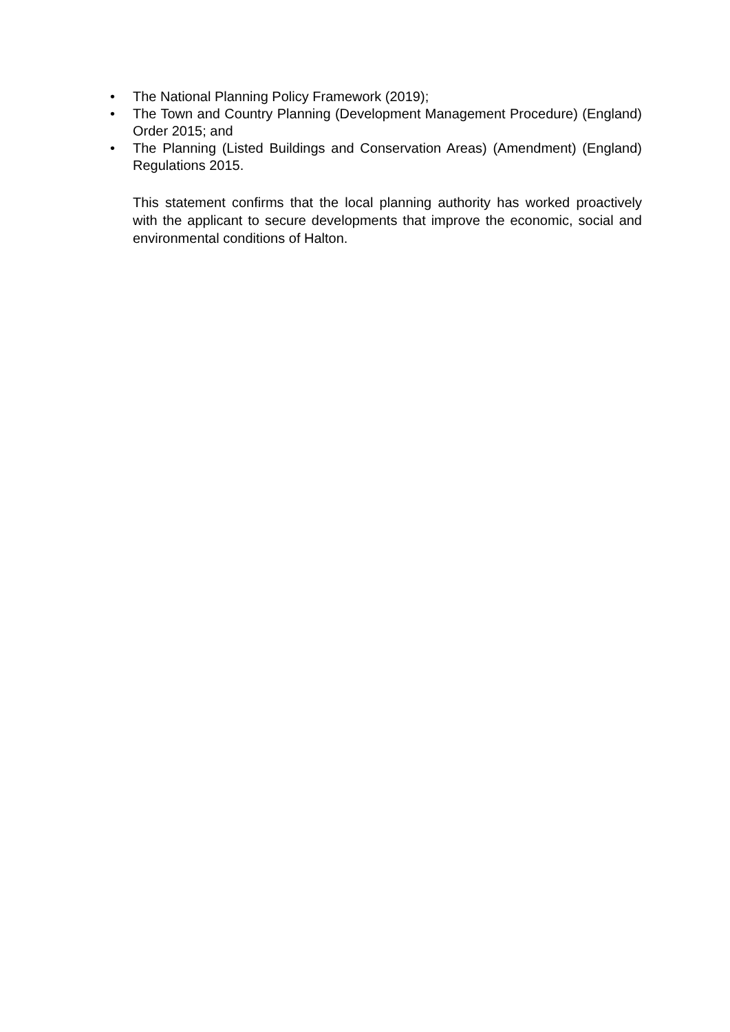• The National Planning Policy Framework (2019);
• The Town and Country Planning (Development Management Procedure) (England) Order 2015; and
• The Planning (Listed Buildings and Conservation Areas) (Amendment) (England) Regulations 2015.
This statement confirms that the local planning authority has worked proactively with the applicant to secure developments that improve the economic, social and environmental conditions of Halton.